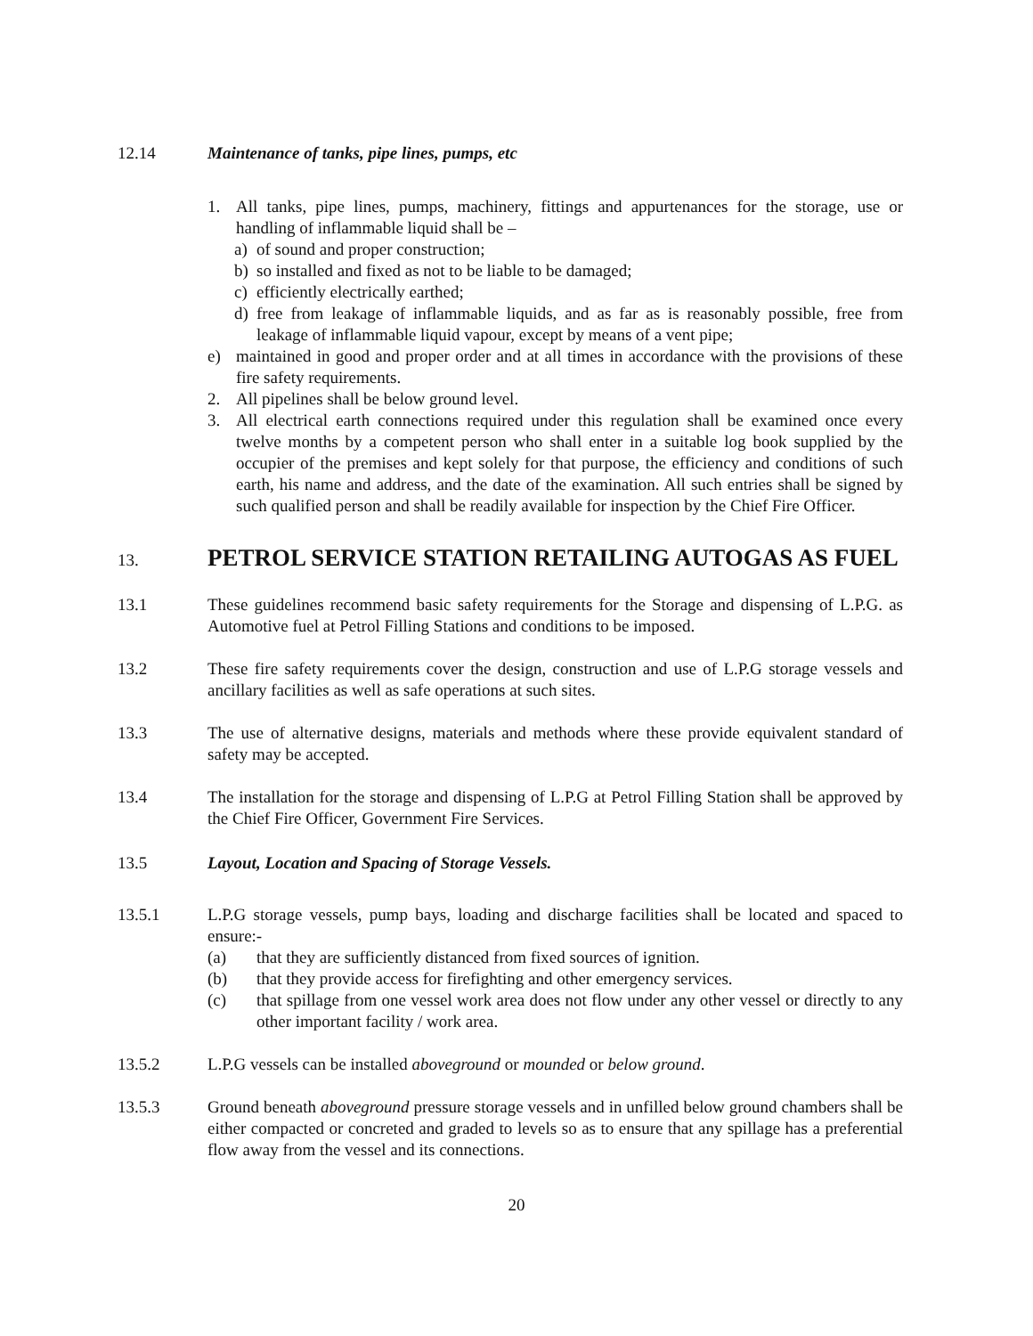12.14 Maintenance of tanks, pipe lines, pumps, etc
1. All tanks, pipe lines, pumps, machinery, fittings and appurtenances for the storage, use or handling of inflammable liquid shall be –
a) of sound and proper construction;
b) so installed and fixed as not to be liable to be damaged;
c) efficiently electrically earthed;
d) free from leakage of inflammable liquids, and as far as is reasonably possible, free from leakage of inflammable liquid vapour, except by means of a vent pipe;
e) maintained in good and proper order and at all times in accordance with the provisions of these fire safety requirements.
2. All pipelines shall be below ground level.
3. All electrical earth connections required under this regulation shall be examined once every twelve months by a competent person who shall enter in a suitable log book supplied by the occupier of the premises and kept solely for that purpose, the efficiency and conditions of such earth, his name and address, and the date of the examination. All such entries shall be signed by such qualified person and shall be readily available for inspection by the Chief Fire Officer.
13.
PETROL SERVICE STATION RETAILING AUTOGAS AS FUEL
13.1 These guidelines recommend basic safety requirements for the Storage and dispensing of L.P.G. as Automotive fuel at Petrol Filling Stations and conditions to be imposed.
13.2 These fire safety requirements cover the design, construction and use of L.P.G storage vessels and ancillary facilities as well as safe operations at such sites.
13.3 The use of alternative designs, materials and methods where these provide equivalent standard of safety may be accepted.
13.4 The installation for the storage and dispensing of L.P.G at Petrol Filling Station shall be approved by the Chief Fire Officer, Government Fire Services.
13.5 Layout, Location and Spacing of Storage Vessels.
13.5.1 L.P.G storage vessels, pump bays, loading and discharge facilities shall be located and spaced to ensure:-
(a) that they are sufficiently distanced from fixed sources of ignition.
(b) that they provide access for firefighting and other emergency services.
(c) that spillage from one vessel work area does not flow under any other vessel or directly to any other important facility / work area.
13.5.2 L.P.G vessels can be installed aboveground or mounded or below ground.
13.5.3 Ground beneath aboveground pressure storage vessels and in unfilled below ground chambers shall be either compacted or concreted and graded to levels so as to ensure that any spillage has a preferential flow away from the vessel and its connections.
20